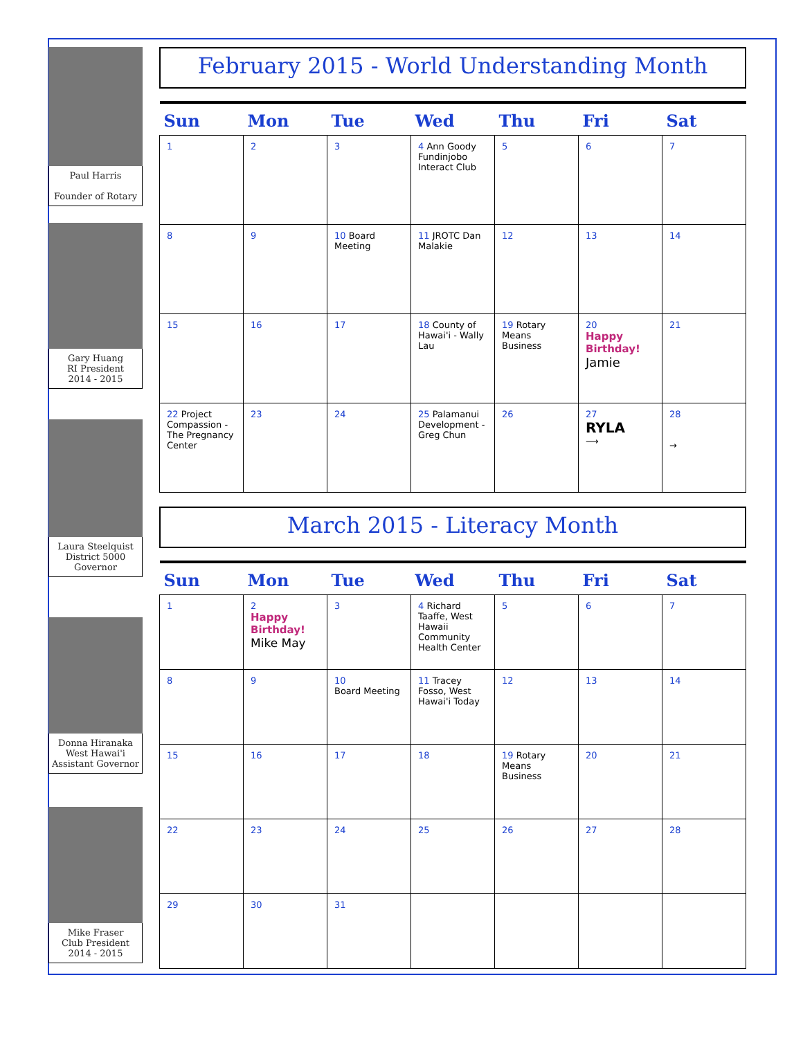Paul Harris
Founder of Rotary
Gary Huang
RI President
2014 - 2015
Laura Steelquist
District 5000
Governor
Donna Hiranaka
West Hawai'i
Assistant Governor
Mike Fraser
Club President
2014 - 2015
February 2015 - World Understanding Month
| Sun | Mon | Tue | Wed | Thu | Fri | Sat |
| --- | --- | --- | --- | --- | --- | --- |
| 1 | 2 | 3 | 4 Ann Goody Fundinjobo Interact Club | 5 | 6 | 7 |
| 8 | 9 | 10 Board Meeting | 11 JROTC Dan Malakie | 12 | 13 | 14 |
| 15 | 16 | 17 | 18 County of Hawai'i - Wally Lau | 19 Rotary Means Business | 20 Happy Birthday! Jamie | 21 |
| 22 Project Compassion - The Pregnancy Center | 23 | 24 | 25 Palamanui Development - Greg Chun | 26 | 27 RYLA ⟶ | 28 → |
March 2015 - Literacy Month
| Sun | Mon | Tue | Wed | Thu | Fri | Sat |
| --- | --- | --- | --- | --- | --- | --- |
| 1 | 2 Happy Birthday! Mike May | 3 | 4 Richard Taaffe, West Hawaii Community Health Center | 5 | 6 | 7 |
| 8 | 9 | 10 Board Meeting | 11 Tracey Fosso, West Hawai'i Today | 12 | 13 | 14 |
| 15 | 16 | 17 | 18 | 19 Rotary Means Business | 20 | 21 |
| 22 | 23 | 24 | 25 | 26 | 27 | 28 |
| 29 | 30 | 31 | | | | |